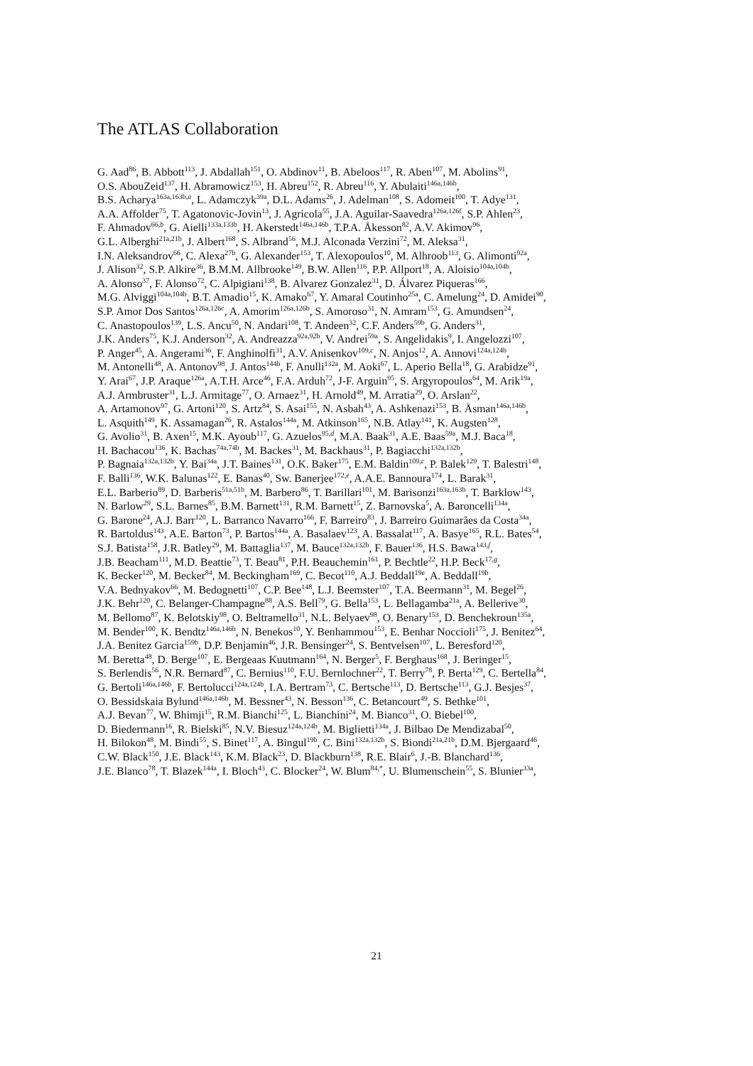The ATLAS Collaboration
G. Aad<sup>86</sup>, B. Abbott<sup>113</sup>, J. Abdallah<sup>151</sup>, O. Abdinov<sup>11</sup>, B. Abeloos<sup>117</sup>, R. Aben<sup>107</sup>, M. Abolins<sup>91</sup>,
O.S. AbouZeid<sup>137</sup>, H. Abramowicz<sup>153</sup>, H. Abreu<sup>152</sup>, R. Abreu<sup>116</sup>, Y. Abulaiti<sup>146a,146b</sup>,
B.S. Acharya<sup>163a,163b,a</sup>, L. Adamczyk<sup>39a</sup>, D.L. Adams<sup>26</sup>, J. Adelman<sup>108</sup>, S. Adomeit<sup>100</sup>, T. Adye<sup>131</sup>,
A.A. Affolder<sup>75</sup>, T. Agatonovic-Jovin<sup>13</sup>, J. Agricola<sup>55</sup>, J.A. Aguilar-Saavedra<sup>126a,126f</sup>, S.P. Ahlen<sup>23</sup>,
F. Ahmadov<sup>66,b</sup>, G. Aielli<sup>133a,133b</sup>, H. Akerstedt<sup>146a,146b</sup>, T.P.A. Åkesson<sup>82</sup>, A.V. Akimov<sup>96</sup>,
G.L. Alberghi<sup>21a,21b</sup>, J. Albert<sup>168</sup>, S. Albrand<sup>56</sup>, M.J. Alconada Verzini<sup>72</sup>, M. Aleksa<sup>31</sup>,
I.N. Aleksandrov<sup>66</sup>, C. Alexa<sup>27b</sup>, G. Alexander<sup>153</sup>, T. Alexopoulos<sup>10</sup>, M. Alhroob<sup>113</sup>, G. Alimonti<sup>92a</sup>,
J. Alison<sup>32</sup>, S.P. Alkire<sup>36</sup>, B.M.M. Allbrooke<sup>149</sup>, B.W. Allen<sup>116</sup>, P.P. Allport<sup>18</sup>, A. Aloisio<sup>104a,104b</sup>,
A. Alonso<sup>37</sup>, F. Alonso<sup>72</sup>, C. Alpigiani<sup>138</sup>, B. Alvarez Gonzalez<sup>31</sup>, D. Álvarez Piqueras<sup>166</sup>,
M.G. Alviggi<sup>104a,104b</sup>, B.T. Amadio<sup>15</sup>, K. Amako<sup>67</sup>, Y. Amaral Coutinho<sup>25a</sup>, C. Amelung<sup>24</sup>, D. Amidei<sup>90</sup>,
S.P. Amor Dos Santos<sup>126a,126c</sup>, A. Amorim<sup>126a,126b</sup>, S. Amoroso<sup>31</sup>, N. Amram<sup>153</sup>, G. Amundsen<sup>24</sup>,
C. Anastopoulos<sup>139</sup>, L.S. Ancu<sup>50</sup>, N. Andari<sup>108</sup>, T. Andeen<sup>32</sup>, C.F. Anders<sup>59b</sup>, G. Anders<sup>31</sup>,
J.K. Anders<sup>75</sup>, K.J. Anderson<sup>32</sup>, A. Andreazza<sup>92a,92b</sup>, V. Andrei<sup>59a</sup>, S. Angelidakis<sup>9</sup>, I. Angelozzi<sup>107</sup>,
P. Anger<sup>45</sup>, A. Angerami<sup>36</sup>, F. Anghinolfi<sup>31</sup>, A.V. Anisenkov<sup>109,c</sup>, N. Anjos<sup>12</sup>, A. Annovi<sup>124a,124b</sup>,
M. Antonelli<sup>48</sup>, A. Antonov<sup>98</sup>, J. Antos<sup>144b</sup>, F. Anulli<sup>132a</sup>, M. Aoki<sup>67</sup>, L. Aperio Bella<sup>18</sup>, G. Arabidze<sup>91</sup>,
Y. Arai<sup>67</sup>, J.P. Araque<sup>126a</sup>, A.T.H. Arce<sup>46</sup>, F.A. Arduh<sup>72</sup>, J-F. Arguin<sup>95</sup>, S. Argyropoulos<sup>64</sup>, M. Arik<sup>19a</sup>,
A.J. Armbruster<sup>31</sup>, L.J. Armitage<sup>77</sup>, O. Arnaez<sup>31</sup>, H. Arnold<sup>49</sup>, M. Arratia<sup>29</sup>, O. Arslan<sup>22</sup>,
A. Artamonov<sup>97</sup>, G. Artoni<sup>120</sup>, S. Artz<sup>84</sup>, S. Asai<sup>155</sup>, N. Asbah<sup>43</sup>, A. Ashkenazi<sup>153</sup>, B. Åsman<sup>146a,146b</sup>,
L. Asquith<sup>149</sup>, K. Assamagan<sup>26</sup>, R. Astalos<sup>144a</sup>, M. Atkinson<sup>165</sup>, N.B. Atlay<sup>141</sup>, K. Augsten<sup>128</sup>,
G. Avolio<sup>31</sup>, B. Axen<sup>15</sup>, M.K. Ayoub<sup>117</sup>, G. Azuelos<sup>95,d</sup>, M.A. Baak<sup>31</sup>, A.E. Baas<sup>59a</sup>, M.J. Baca<sup>18</sup>,
H. Bachacou<sup>136</sup>, K. Bachas<sup>74a,74b</sup>, M. Backes<sup>31</sup>, M. Backhaus<sup>31</sup>, P. Bagiacchi<sup>132a,132b</sup>,
P. Bagnaia<sup>132a,132b</sup>, Y. Bai<sup>34a</sup>, J.T. Baines<sup>131</sup>, O.K. Baker<sup>175</sup>, E.M. Baldin<sup>109,c</sup>, P. Balek<sup>129</sup>, T. Balestri<sup>148</sup>,
F. Balli<sup>136</sup>, W.K. Balunas<sup>122</sup>, E. Banas<sup>40</sup>, Sw. Banerjee<sup>172,e</sup>, A.A.E. Bannoura<sup>174</sup>, L. Barak<sup>31</sup>,
E.L. Barberio<sup>89</sup>, D. Barberis<sup>51a,51b</sup>, M. Barbero<sup>86</sup>, T. Barillari<sup>101</sup>, M. Barisonzi<sup>163a,163b</sup>, T. Barklow<sup>143</sup>,
N. Barlow<sup>29</sup>, S.L. Barnes<sup>85</sup>, B.M. Barnett<sup>131</sup>, R.M. Barnett<sup>15</sup>, Z. Barnovska<sup>5</sup>, A. Baroncelli<sup>134a</sup>,
G. Barone<sup>24</sup>, A.J. Barr<sup>120</sup>, L. Barranco Navarro<sup>166</sup>, F. Barreiro<sup>83</sup>, J. Barreiro Guimarães da Costa<sup>34a</sup>,
R. Bartoldus<sup>143</sup>, A.E. Barton<sup>73</sup>, P. Bartos<sup>144a</sup>, A. Basalaev<sup>123</sup>, A. Bassalat<sup>117</sup>, A. Basye<sup>165</sup>, R.L. Bates<sup>54</sup>,
S.J. Batista<sup>158</sup>, J.R. Batley<sup>29</sup>, M. Battaglia<sup>137</sup>, M. Bauce<sup>132a,132b</sup>, F. Bauer<sup>136</sup>, H.S. Bawa<sup>143,f</sup>,
J.B. Beacham<sup>111</sup>, M.D. Beattie<sup>73</sup>, T. Beau<sup>81</sup>, P.H. Beauchemin<sup>161</sup>, P. Bechtle<sup>22</sup>, H.P. Beck<sup>17,g</sup>,
K. Becker<sup>120</sup>, M. Becker<sup>84</sup>, M. Beckingham<sup>169</sup>, C. Becot<sup>110</sup>, A.J. Beddall<sup>19e</sup>, A. Beddall<sup>19b</sup>,
V.A. Bednyakov<sup>66</sup>, M. Bedognetti<sup>107</sup>, C.P. Bee<sup>148</sup>, L.J. Beemster<sup>107</sup>, T.A. Beermann<sup>31</sup>, M. Begel<sup>26</sup>,
J.K. Behr<sup>120</sup>, C. Belanger-Champagne<sup>88</sup>, A.S. Bell<sup>79</sup>, G. Bella<sup>153</sup>, L. Bellagamba<sup>21a</sup>, A. Bellerive<sup>30</sup>,
M. Bellomo<sup>87</sup>, K. Belotskiy<sup>98</sup>, O. Beltramello<sup>31</sup>, N.L. Belyaev<sup>98</sup>, O. Benary<sup>153</sup>, D. Benchekroun<sup>135a</sup>,
M. Bender<sup>100</sup>, K. Bendtz<sup>146a,146b</sup>, N. Benekos<sup>10</sup>, Y. Benhammou<sup>153</sup>, E. Benhar Noccioli<sup>175</sup>, J. Benitez<sup>64</sup>,
J.A. Benitez Garcia<sup>159b</sup>, D.P. Benjamin<sup>46</sup>, J.R. Bensinger<sup>24</sup>, S. Bentvelsen<sup>107</sup>, L. Beresford<sup>120</sup>,
M. Beretta<sup>48</sup>, D. Berge<sup>107</sup>, E. Bergeaas Kuutmann<sup>164</sup>, N. Berger<sup>5</sup>, F. Berghaus<sup>168</sup>, J. Beringer<sup>15</sup>,
S. Berlendis<sup>56</sup>, N.R. Bernard<sup>87</sup>, C. Bernius<sup>110</sup>, F.U. Bernlochner<sup>22</sup>, T. Berry<sup>78</sup>, P. Berta<sup>129</sup>, C. Bertella<sup>84</sup>,
G. Bertoli<sup>146a,146b</sup>, F. Bertolucci<sup>124a,124b</sup>, I.A. Bertram<sup>73</sup>, C. Bertsche<sup>113</sup>, D. Bertsche<sup>113</sup>, G.J. Besjes<sup>37</sup>,
O. Bessidskaia Bylund<sup>146a,146b</sup>, M. Bessner<sup>43</sup>, N. Besson<sup>136</sup>, C. Betancourt<sup>49</sup>, S. Bethke<sup>101</sup>,
A.J. Bevan<sup>77</sup>, W. Bhimji<sup>15</sup>, R.M. Bianchi<sup>125</sup>, L. Bianchini<sup>24</sup>, M. Bianco<sup>31</sup>, O. Biebel<sup>100</sup>,
D. Biedermann<sup>16</sup>, R. Bielski<sup>85</sup>, N.V. Biesuz<sup>124a,124b</sup>, M. Biglietti<sup>134a</sup>, J. Bilbao De Mendizabal<sup>50</sup>,
H. Bilokon<sup>48</sup>, M. Bindi<sup>55</sup>, S. Binet<sup>117</sup>, A. Bingul<sup>19b</sup>, C. Bini<sup>132a,132b</sup>, S. Biondi<sup>21a,21b</sup>, D.M. Bjergaard<sup>46</sup>,
C.W. Black<sup>150</sup>, J.E. Black<sup>143</sup>, K.M. Black<sup>23</sup>, D. Blackburn<sup>138</sup>, R.E. Blair<sup>6</sup>, J.-B. Blanchard<sup>136</sup>,
J.E. Blanco<sup>78</sup>, T. Blazek<sup>144a</sup>, I. Bloch<sup>43</sup>, C. Blocker<sup>24</sup>, W. Blum<sup>84,*</sup>, U. Blumenschein<sup>55</sup>, S. Blunier<sup>33a</sup>,
21